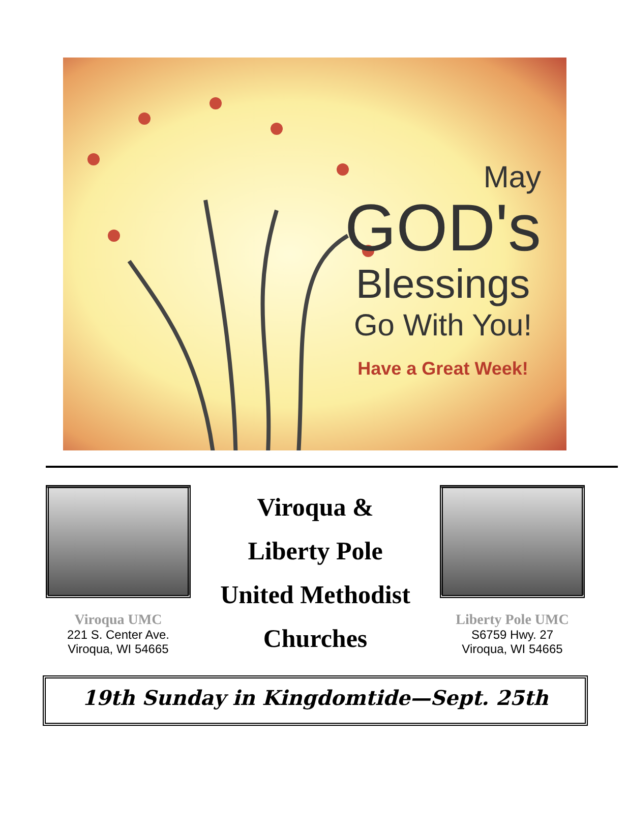May
GOD's
Blessings
Go With You!
Have a Great Week!
Viroqua UMC
221 S. Center Ave.
Viroqua, WI 54665
Viroqua &
Liberty Pole
United Methodist
Churches
Liberty Pole UMC
S6759 Hwy. 27
Viroqua, WI 54665
19th Sunday in Kingdomtide—Sept. 25th